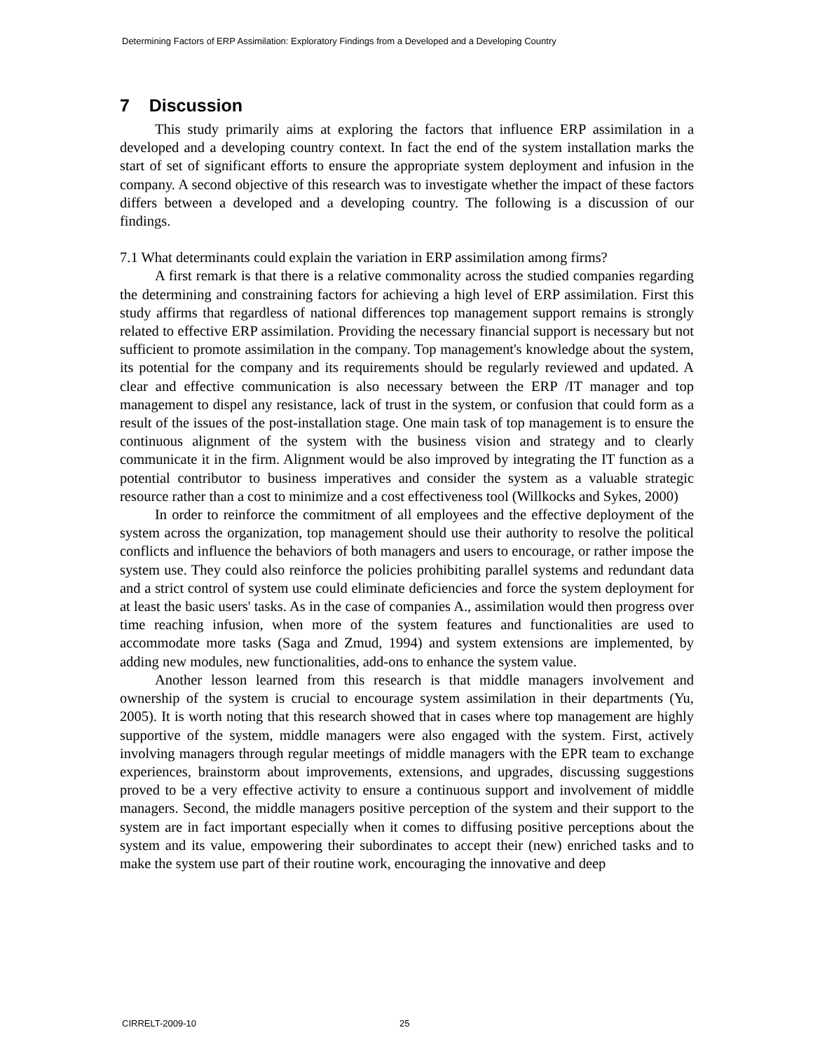Determining Factors of ERP Assimilation: Exploratory Findings from a Developed and a Developing Country
7 Discussion
This study primarily aims at exploring the factors that influence ERP assimilation in a developed and a developing country context. In fact the end of the system installation marks the start of set of significant efforts to ensure the appropriate system deployment and infusion in the company. A second objective of this research was to investigate whether the impact of these factors differs between a developed and a developing country. The following is a discussion of our findings.
7.1 What determinants could explain the variation in ERP assimilation among firms?
A first remark is that there is a relative commonality across the studied companies regarding the determining and constraining factors for achieving a high level of ERP assimilation. First this study affirms that regardless of national differences top management support remains is strongly related to effective ERP assimilation. Providing the necessary financial support is necessary but not sufficient to promote assimilation in the company. Top management's knowledge about the system, its potential for the company and its requirements should be regularly reviewed and updated. A clear and effective communication is also necessary between the ERP /IT manager and top management to dispel any resistance, lack of trust in the system, or confusion that could form as a result of the issues of the post-installation stage. One main task of top management is to ensure the continuous alignment of the system with the business vision and strategy and to clearly communicate it in the firm. Alignment would be also improved by integrating the IT function as a potential contributor to business imperatives and consider the system as a valuable strategic resource rather than a cost to minimize and a cost effectiveness tool (Willkocks and Sykes, 2000)
In order to reinforce the commitment of all employees and the effective deployment of the system across the organization, top management should use their authority to resolve the political conflicts and influence the behaviors of both managers and users to encourage, or rather impose the system use. They could also reinforce the policies prohibiting parallel systems and redundant data and a strict control of system use could eliminate deficiencies and force the system deployment for at least the basic users' tasks. As in the case of companies A., assimilation would then progress over time reaching infusion, when more of the system features and functionalities are used to accommodate more tasks (Saga and Zmud, 1994) and system extensions are implemented, by adding new modules, new functionalities, add-ons to enhance the system value.
Another lesson learned from this research is that middle managers involvement and ownership of the system is crucial to encourage system assimilation in their departments (Yu, 2005). It is worth noting that this research showed that in cases where top management are highly supportive of the system, middle managers were also engaged with the system. First, actively involving managers through regular meetings of middle managers with the EPR team to exchange experiences, brainstorm about improvements, extensions, and upgrades, discussing suggestions proved to be a very effective activity to ensure a continuous support and involvement of middle managers. Second, the middle managers positive perception of the system and their support to the system are in fact important especially when it comes to diffusing positive perceptions about the system and its value, empowering their subordinates to accept their (new) enriched tasks and to make the system use part of their routine work, encouraging the innovative and deep
CIRRELT-2009-10 25